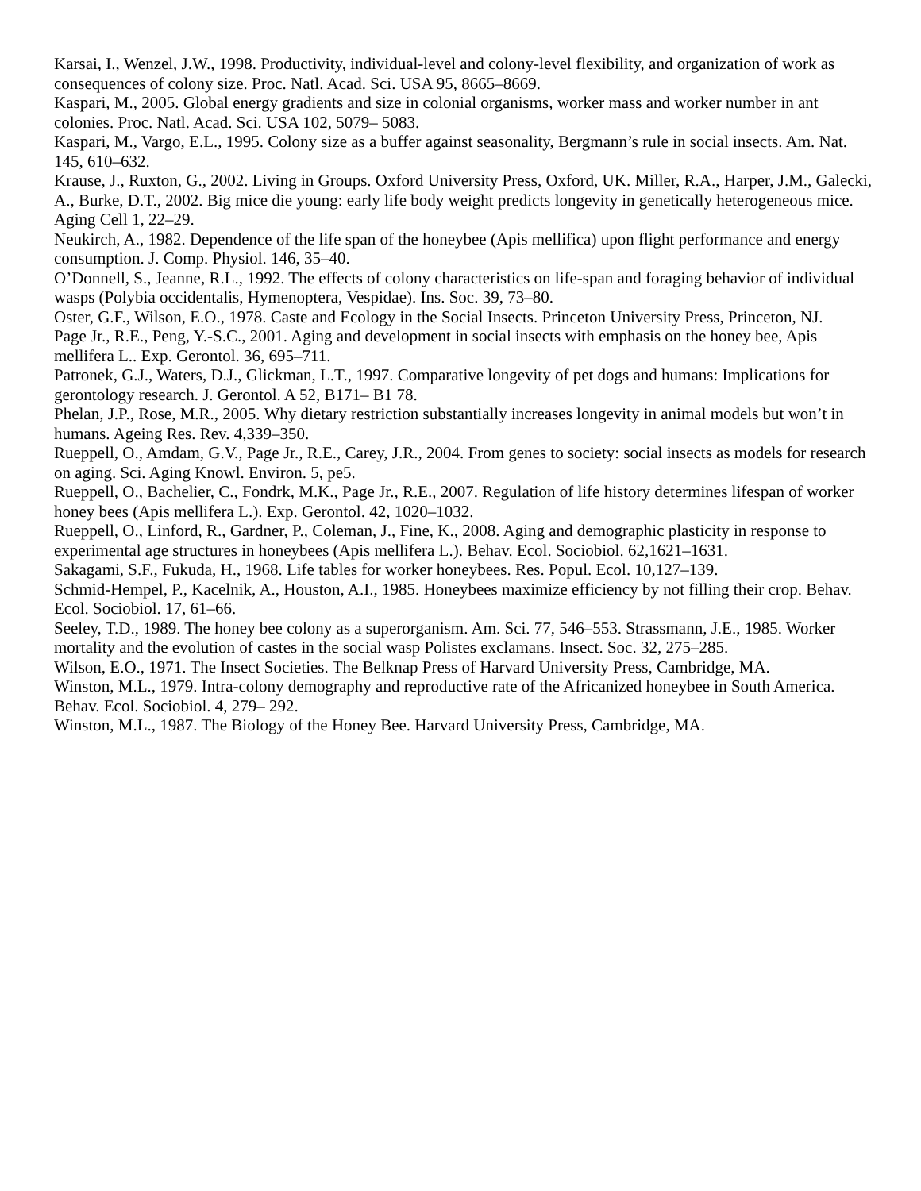Karsai, I., Wenzel, J.W., 1998. Productivity, individual-level and colony-level flexibility, and organization of work as consequences of colony size. Proc. Natl. Acad. Sci. USA 95, 8665–8669.
Kaspari, M., 2005. Global energy gradients and size in colonial organisms, worker mass and worker number in ant colonies. Proc. Natl. Acad. Sci. USA 102, 5079– 5083.
Kaspari, M., Vargo, E.L., 1995. Colony size as a buffer against seasonality, Bergmann’s rule in social insects. Am. Nat. 145, 610–632.
Krause, J., Ruxton, G., 2002. Living in Groups. Oxford University Press, Oxford, UK. Miller, R.A., Harper, J.M., Galecki, A., Burke, D.T., 2002. Big mice die young: early life body weight predicts longevity in genetically heterogeneous mice. Aging Cell 1, 22–29.
Neukirch, A., 1982. Dependence of the life span of the honeybee (Apis mellifica) upon flight performance and energy consumption. J. Comp. Physiol. 146, 35–40.
O’Donnell, S., Jeanne, R.L., 1992. The effects of colony characteristics on life-span and foraging behavior of individual wasps (Polybia occidentalis, Hymenoptera, Vespidae). Ins. Soc. 39, 73–80.
Oster, G.F., Wilson, E.O., 1978. Caste and Ecology in the Social Insects. Princeton University Press, Princeton, NJ.
Page Jr., R.E., Peng, Y.-S.C., 2001. Aging and development in social insects with emphasis on the honey bee, Apis mellifera L.. Exp. Gerontol. 36, 695–711.
Patronek, G.J., Waters, D.J., Glickman, L.T., 1997. Comparative longevity of pet dogs and humans: Implications for gerontology research. J. Gerontol. A 52, B171– B1 78.
Phelan, J.P., Rose, M.R., 2005. Why dietary restriction substantially increases longevity in animal models but won’t in humans. Ageing Res. Rev. 4,339–350.
Rueppell, O., Amdam, G.V., Page Jr., R.E., Carey, J.R., 2004. From genes to society: social insects as models for research on aging. Sci. Aging Knowl. Environ. 5, pe5.
Rueppell, O., Bachelier, C., Fondrk, M.K., Page Jr., R.E., 2007. Regulation of life history determines lifespan of worker honey bees (Apis mellifera L.). Exp. Gerontol. 42, 1020–1032.
Rueppell, O., Linford, R., Gardner, P., Coleman, J., Fine, K., 2008. Aging and demographic plasticity in response to experimental age structures in honeybees (Apis mellifera L.). Behav. Ecol. Sociobiol. 62,1621–1631.
Sakagami, S.F., Fukuda, H., 1968. Life tables for worker honeybees. Res. Popul. Ecol. 10,127–139.
Schmid-Hempel, P., Kacelnik, A., Houston, A.I., 1985. Honeybees maximize efficiency by not filling their crop. Behav. Ecol. Sociobiol. 17, 61–66.
Seeley, T.D., 1989. The honey bee colony as a superorganism. Am. Sci. 77, 546–553. Strassmann, J.E., 1985. Worker mortality and the evolution of castes in the social wasp Polistes exclamans. Insect. Soc. 32, 275–285.
Wilson, E.O., 1971. The Insect Societies. The Belknap Press of Harvard University Press, Cambridge, MA.
Winston, M.L., 1979. Intra-colony demography and reproductive rate of the Africanized honeybee in South America. Behav. Ecol. Sociobiol. 4, 279– 292.
Winston, M.L., 1987. The Biology of the Honey Bee. Harvard University Press, Cambridge, MA.